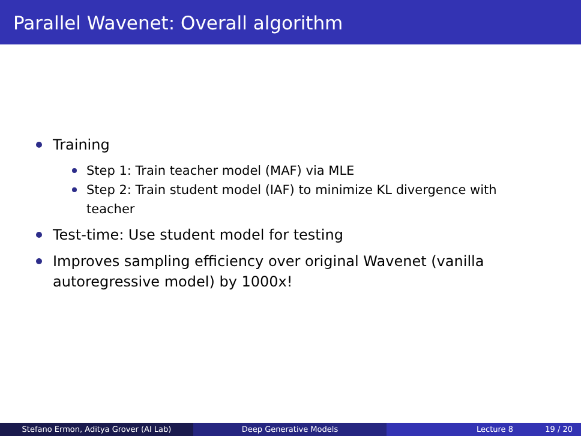Parallel Wavenet: Overall algorithm
Training
Step 1: Train teacher model (MAF) via MLE
Step 2: Train student model (IAF) to minimize KL divergence with teacher
Test-time: Use student model for testing
Improves sampling efficiency over original Wavenet (vanilla autoregressive model) by 1000x!
Stefano Ermon, Aditya Grover (AI Lab) Deep Generative Models Lecture 8 19 / 20